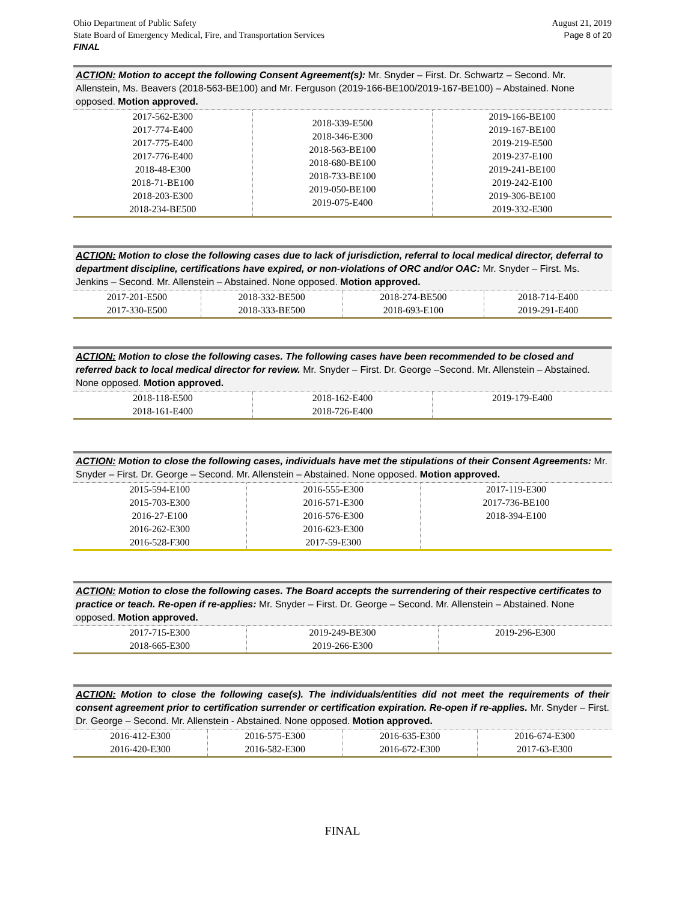Ohio Department of Public Safety
State Board of Emergency Medical, Fire, and Transportation Services
FINAL
August 21, 2019
Page 8 of 20
ACTION: Motion to accept the following Consent Agreement(s): Mr. Snyder – First. Dr. Schwartz – Second. Mr. Allenstein, Ms. Beavers (2018-563-BE100) and Mr. Ferguson (2019-166-BE100/2019-167-BE100) – Abstained. None opposed. Motion approved.
| 2017-562-E300 2017-774-E400 2017-775-E400 2017-776-E400 2018-48-E300 2018-71-BE100 2018-203-E300 2018-234-BE500 | 2018-339-E500 2018-346-E300 2018-563-BE100 2018-680-BE100 2018-733-BE100 2019-050-BE100 2019-075-E400 | 2019-166-BE100 2019-167-BE100 2019-219-E500 2019-237-E100 2019-241-BE100 2019-242-E100 2019-306-BE100 2019-332-E300 |
ACTION: Motion to close the following cases due to lack of jurisdiction, referral to local medical director, deferral to department discipline, certifications have expired, or non-violations of ORC and/or OAC: Mr. Snyder – First. Ms. Jenkins – Second. Mr. Allenstein – Abstained. None opposed. Motion approved.
| 2017-201-E500 2017-330-E500 | 2018-332-BE500 2018-333-BE500 | 2018-274-BE500 2018-693-E100 | 2018-714-E400 2019-291-E400 |
ACTION: Motion to close the following cases. The following cases have been recommended to be closed and referred back to local medical director for review. Mr. Snyder – First. Dr. George –Second. Mr. Allenstein – Abstained. None opposed. Motion approved.
| 2018-118-E500 2018-161-E400 | 2018-162-E400 2018-726-E400 | 2019-179-E400 |
ACTION: Motion to close the following cases, individuals have met the stipulations of their Consent Agreements: Mr. Snyder – First. Dr. George – Second. Mr. Allenstein – Abstained. None opposed. Motion approved.
| 2015-594-E100 2015-703-E300 2016-27-E100 2016-262-E300 2016-528-F300 | 2016-555-E300 2016-571-E300 2016-576-E300 2016-623-E300 2017-59-E300 | 2017-119-E300 2017-736-BE100 2018-394-E100 |
ACTION: Motion to close the following cases. The Board accepts the surrendering of their respective certificates to practice or teach. Re-open if re-applies: Mr. Snyder – First. Dr. George – Second. Mr. Allenstein – Abstained. None opposed. Motion approved.
| 2017-715-E300 2018-665-E300 | 2019-249-BE300 2019-266-E300 | 2019-296-E300 |
ACTION: Motion to close the following case(s). The individuals/entities did not meet the requirements of their consent agreement prior to certification surrender or certification expiration. Re-open if re-applies. Mr. Snyder – First. Dr. George – Second. Mr. Allenstein - Abstained. None opposed. Motion approved.
| 2016-412-E300 2016-420-E300 | 2016-575-E300 2016-582-E300 | 2016-635-E300 2016-672-E300 | 2016-674-E300 2017-63-E300 |
FINAL